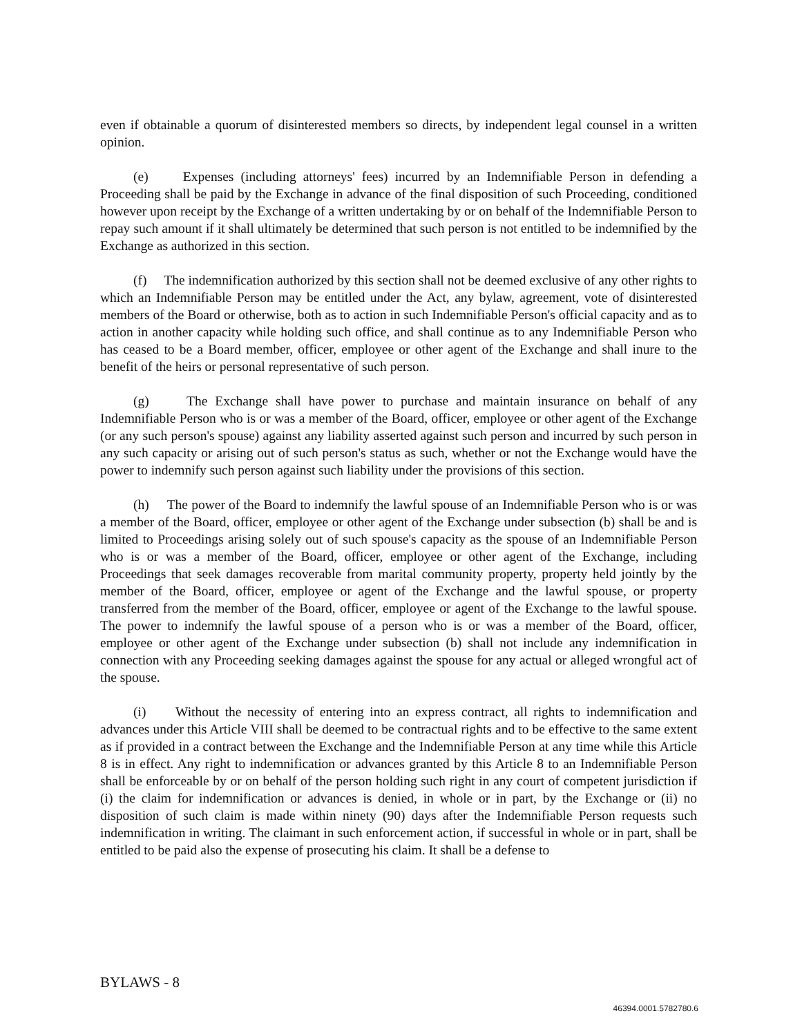even if obtainable a quorum of disinterested members so directs, by independent legal counsel in a written opinion.
(e) Expenses (including attorneys' fees) incurred by an Indemnifiable Person in defending a Proceeding shall be paid by the Exchange in advance of the final disposition of such Proceeding, conditioned however upon receipt by the Exchange of a written undertaking by or on behalf of the Indemnifiable Person to repay such amount if it shall ultimately be determined that such person is not entitled to be indemnified by the Exchange as authorized in this section.
(f) The indemnification authorized by this section shall not be deemed exclusive of any other rights to which an Indemnifiable Person may be entitled under the Act, any bylaw, agreement, vote of disinterested members of the Board or otherwise, both as to action in such Indemnifiable Person's official capacity and as to action in another capacity while holding such office, and shall continue as to any Indemnifiable Person who has ceased to be a Board member, officer, employee or other agent of the Exchange and shall inure to the benefit of the heirs or personal representative of such person.
(g) The Exchange shall have power to purchase and maintain insurance on behalf of any Indemnifiable Person who is or was a member of the Board, officer, employee or other agent of the Exchange (or any such person's spouse) against any liability asserted against such person and incurred by such person in any such capacity or arising out of such person's status as such, whether or not the Exchange would have the power to indemnify such person against such liability under the provisions of this section.
(h) The power of the Board to indemnify the lawful spouse of an Indemnifiable Person who is or was a member of the Board, officer, employee or other agent of the Exchange under subsection (b) shall be and is limited to Proceedings arising solely out of such spouse's capacity as the spouse of an Indemnifiable Person who is or was a member of the Board, officer, employee or other agent of the Exchange, including Proceedings that seek damages recoverable from marital community property, property held jointly by the member of the Board, officer, employee or agent of the Exchange and the lawful spouse, or property transferred from the member of the Board, officer, employee or agent of the Exchange to the lawful spouse. The power to indemnify the lawful spouse of a person who is or was a member of the Board, officer, employee or other agent of the Exchange under subsection (b) shall not include any indemnification in connection with any Proceeding seeking damages against the spouse for any actual or alleged wrongful act of the spouse.
(i) Without the necessity of entering into an express contract, all rights to indemnification and advances under this Article VIII shall be deemed to be contractual rights and to be effective to the same extent as if provided in a contract between the Exchange and the Indemnifiable Person at any time while this Article 8 is in effect. Any right to indemnification or advances granted by this Article 8 to an Indemnifiable Person shall be enforceable by or on behalf of the person holding such right in any court of competent jurisdiction if (i) the claim for indemnification or advances is denied, in whole or in part, by the Exchange or (ii) no disposition of such claim is made within ninety (90) days after the Indemnifiable Person requests such indemnification in writing. The claimant in such enforcement action, if successful in whole or in part, shall be entitled to be paid also the expense of prosecuting his claim. It shall be a defense to
BYLAWS - 8
46394.0001.5782780.6